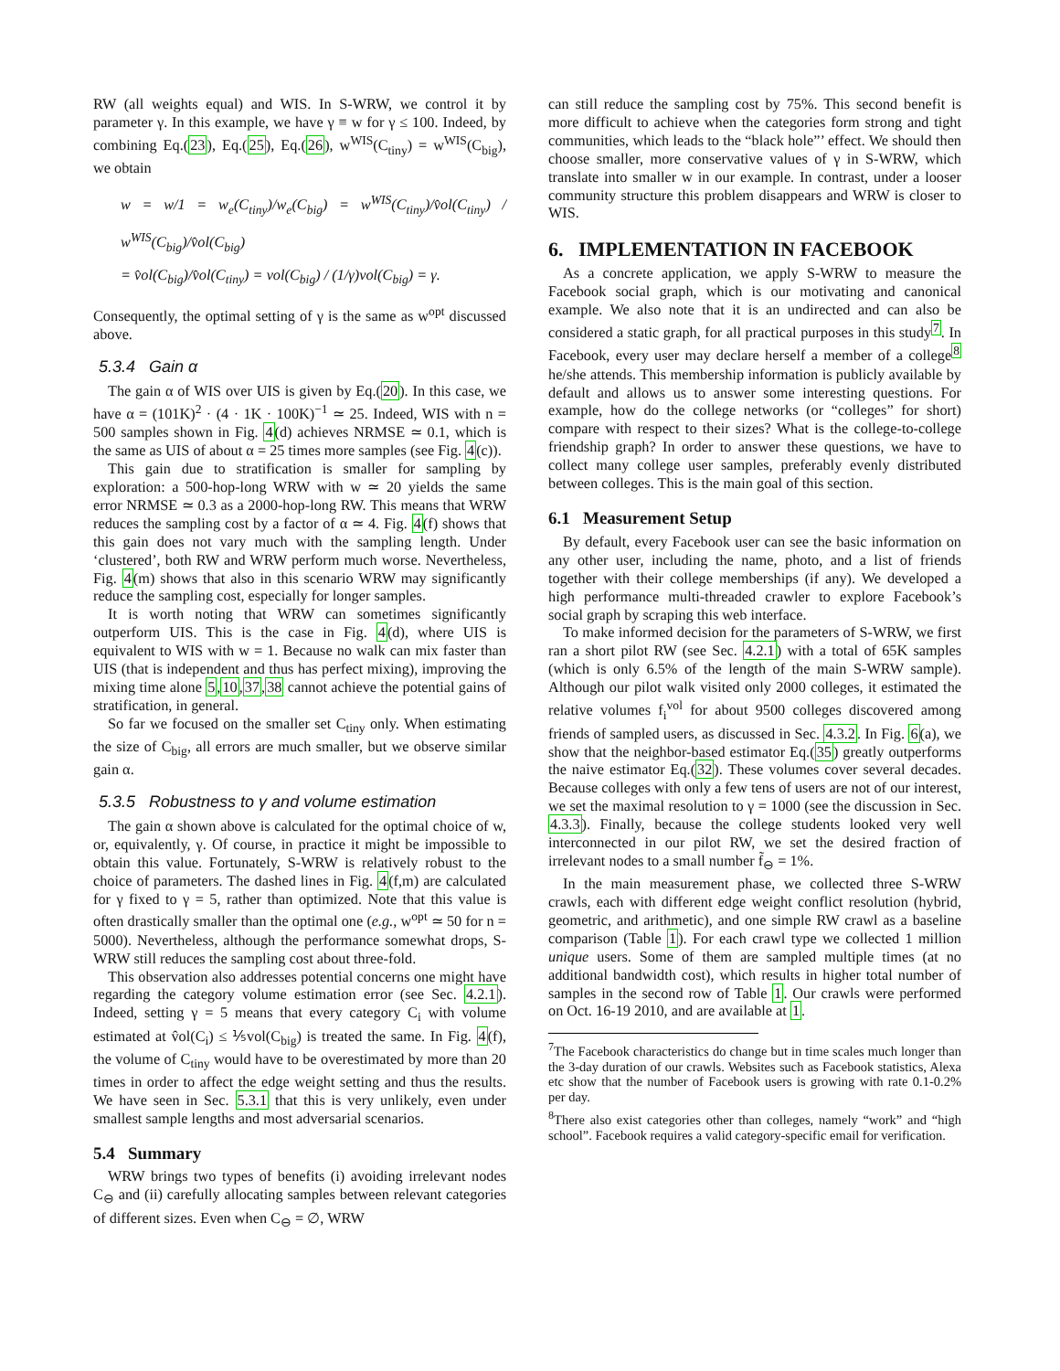RW (all weights equal) and WIS. In S-WRW, we control it by parameter γ. In this example, we have γ ≡ w for γ ≤ 100. Indeed, by combining Eq.(23), Eq.(25), Eq.(26), w<sup>WIS</sup>(C<sub>tiny</sub>) = w<sup>WIS</sup>(C<sub>big</sub>), we obtain
w = w/1 = w<sub>e</sub>(C<sub>tiny</sub>)/w<sub>e</sub>(C<sub>big</sub>) = w<sup>WIS</sup>(C<sub>tiny</sub>)/v̂ol(C<sub>tiny</sub>) / w<sup>WIS</sup>(C<sub>big</sub>)/v̂ol(C<sub>big</sub>)
= v̂ol(C<sub>big</sub>)/v̂ol(C<sub>tiny</sub>) = vol(C<sub>big</sub>) / (1/γ)vol(C<sub>big</sub>) = γ.
Consequently, the optimal setting of γ is the same as w<sup>opt</sup> discussed above.
5.3.4 Gain α
The gain α of WIS over UIS is given by Eq.(20). In this case, we have α = (101K)<sup>2</sup> · (4 · 1K · 100K)<sup>−1</sup> ≃ 25. Indeed, WIS with n = 500 samples shown in Fig. 4(d) achieves NRMSE ≃ 0.1, which is the same as UIS of about α = 25 times more samples (see Fig. 4(c)).
This gain due to stratification is smaller for sampling by exploration: a 500-hop-long WRW with w ≃ 20 yields the same error NRMSE ≃ 0.3 as a 2000-hop-long RW. This means that WRW reduces the sampling cost by a factor of α ≃ 4. Fig. 4(f) shows that this gain does not vary much with the sampling length. Under ‘clustered’, both RW and WRW perform much worse. Nevertheless, Fig. 4(m) shows that also in this scenario WRW may significantly reduce the sampling cost, especially for longer samples.
It is worth noting that WRW can sometimes significantly outperform UIS. This is the case in Fig. 4(d), where UIS is equivalent to WIS with w = 1. Because no walk can mix faster than UIS (that is independent and thus has perfect mixing), improving the mixing time alone 5,10,37,38 cannot achieve the potential gains of stratification, in general.
So far we focused on the smaller set C<sub>tiny</sub> only. When estimating the size of C<sub>big</sub>, all errors are much smaller, but we observe similar gain α.
5.3.5 Robustness to γ and volume estimation
The gain α shown above is calculated for the optimal choice of w, or, equivalently, γ. Of course, in practice it might be impossible to obtain this value. Fortunately, S-WRW is relatively robust to the choice of parameters. The dashed lines in Fig. 4(f,m) are calculated for γ fixed to γ = 5, rather than optimized. Note that this value is often drastically smaller than the optimal one (e.g., w<sup>opt</sup> ≃ 50 for n = 5000). Nevertheless, although the performance somewhat drops, S-WRW still reduces the sampling cost about three-fold.
This observation also addresses potential concerns one might have regarding the category volume estimation error (see Sec. 4.2.1). Indeed, setting γ = 5 means that every category C<sub>i</sub> with volume estimated at v̂ol(C<sub>i</sub>) ≤ ⅕vol(C<sub>big</sub>) is treated the same. In Fig. 4(f), the volume of C<sub>tiny</sub> would have to be overestimated by more than 20 times in order to affect the edge weight setting and thus the results. We have seen in Sec. 5.3.1 that this is very unlikely, even under smallest sample lengths and most adversarial scenarios.
5.4 Summary
WRW brings two types of benefits (i) avoiding irrelevant nodes C<sub>⊖</sub> and (ii) carefully allocating samples between relevant categories of different sizes. Even when C<sub>⊖</sub> = ∅, WRW
can still reduce the sampling cost by 75%. This second benefit is more difficult to achieve when the categories form strong and tight communities, which leads to the “black hole”’ effect. We should then choose smaller, more conservative values of γ in S-WRW, which translate into smaller w in our example. In contrast, under a looser community structure this problem disappears and WRW is closer to WIS.
6. IMPLEMENTATION IN FACEBOOK
As a concrete application, we apply S-WRW to measure the Facebook social graph, which is our motivating and canonical example. We also note that it is an undirected and can also be considered a static graph, for all practical purposes in this study<sup>7</sup>. In Facebook, every user may declare herself a member of a college<sup>8</sup> he/she attends. This membership information is publicly available by default and allows us to answer some interesting questions. For example, how do the college networks (or “colleges” for short) compare with respect to their sizes? What is the college-to-college friendship graph? In order to answer these questions, we have to collect many college user samples, preferably evenly distributed between colleges. This is the main goal of this section.
6.1 Measurement Setup
By default, every Facebook user can see the basic information on any other user, including the name, photo, and a list of friends together with their college memberships (if any). We developed a high performance multi-threaded crawler to explore Facebook’s social graph by scraping this web interface.
To make informed decision for the parameters of S-WRW, we first ran a short pilot RW (see Sec. 4.2.1) with a total of 65K samples (which is only 6.5% of the length of the main S-WRW sample). Although our pilot walk visited only 2000 colleges, it estimated the relative volumes f<sub>i</sub><sup>vol</sup> for about 9500 colleges discovered among friends of sampled users, as discussed in Sec. 4.3.2. In Fig. 6(a), we show that the neighbor-based estimator Eq.(35) greatly outperforms the naive estimator Eq.(32). These volumes cover several decades. Because colleges with only a few tens of users are not of our interest, we set the maximal resolution to γ = 1000 (see the discussion in Sec. 4.3.3). Finally, because the college students looked very well interconnected in our pilot RW, we set the desired fraction of irrelevant nodes to a small number f̃<sub>⊖</sub> = 1%.
In the main measurement phase, we collected three S-WRW crawls, each with different edge weight conflict resolution (hybrid, geometric, and arithmetic), and one simple RW crawl as a baseline comparison (Table 1). For each crawl type we collected 1 million unique users. Some of them are sampled multiple times (at no additional bandwidth cost), which results in higher total number of samples in the second row of Table 1. Our crawls were performed on Oct. 16-19 2010, and are available at 1.
<sup>7</sup> The Facebook characteristics do change but in time scales much longer than the 3-day duration of our crawls. Websites such as Facebook statistics, Alexa etc show that the number of Facebook users is growing with rate 0.1-0.2% per day.
<sup>8</sup> There also exist categories other than colleges, namely “work” and “high school”. Facebook requires a valid category-specific email for verification.